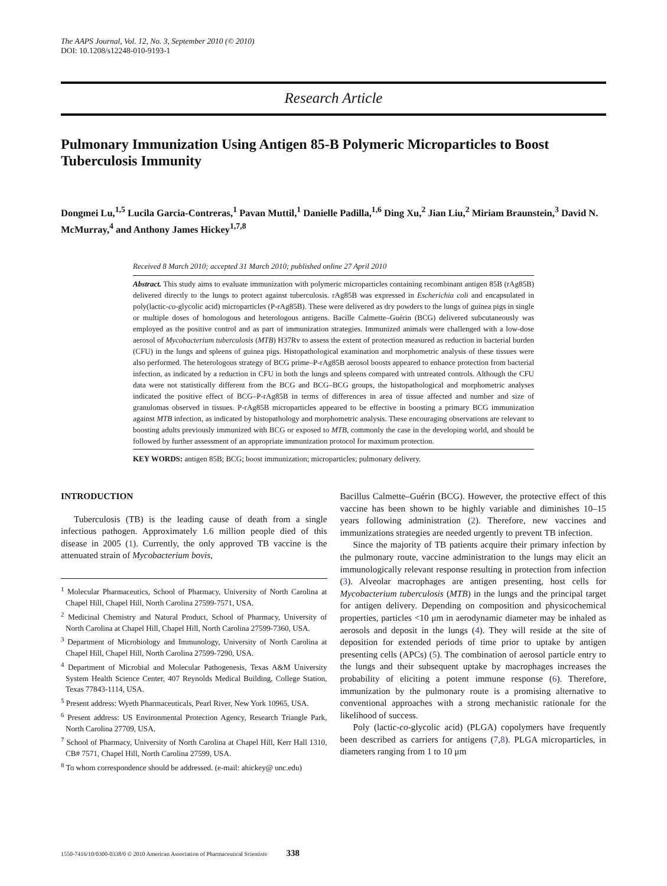The AAPS Journal, Vol. 12, No. 3, September 2010 (© 2010)
DOI: 10.1208/s12248-010-9193-1
Research Article
Pulmonary Immunization Using Antigen 85-B Polymeric Microparticles to Boost Tuberculosis Immunity
Dongmei Lu,<sup>1,5</sup> Lucila Garcia-Contreras,<sup>1</sup> Pavan Muttil,<sup>1</sup> Danielle Padilla,<sup>1,6</sup> Ding Xu,<sup>2</sup> Jian Liu,<sup>2</sup> Miriam Braunstein,<sup>3</sup> David N. McMurray,<sup>4</sup> and Anthony James Hickey<sup>1,7,8</sup>
Received 8 March 2010; accepted 31 March 2010; published online 27 April 2010
Abstract. This study aims to evaluate immunization with polymeric microparticles containing recombinant antigen 85B (rAg85B) delivered directly to the lungs to protect against tuberculosis. rAg85B was expressed in Escherichia coli and encapsulated in poly(lactic-co-glycolic acid) microparticles (P-rAg85B). These were delivered as dry powders to the lungs of guinea pigs in single or multiple doses of homologous and heterologous antigens. Bacille Calmette–Guérin (BCG) delivered subcutaneously was employed as the positive control and as part of immunization strategies. Immunized animals were challenged with a low-dose aerosol of Mycobacterium tuberculosis (MTB) H37Rv to assess the extent of protection measured as reduction in bacterial burden (CFU) in the lungs and spleens of guinea pigs. Histopathological examination and morphometric analysis of these tissues were also performed. The heterologous strategy of BCG prime–P-rAg85B aerosol boosts appeared to enhance protection from bacterial infection, as indicated by a reduction in CFU in both the lungs and spleens compared with untreated controls. Although the CFU data were not statistically different from the BCG and BCG–BCG groups, the histopathological and morphometric analyses indicated the positive effect of BCG–P-rAg85B in terms of differences in area of tissue affected and number and size of granulomas observed in tissues. P-rAg85B microparticles appeared to be effective in boosting a primary BCG immunization against MTB infection, as indicated by histopathology and morphometric analysis. These encouraging observations are relevant to boosting adults previously immunized with BCG or exposed to MTB, commonly the case in the developing world, and should be followed by further assessment of an appropriate immunization protocol for maximum protection.
KEY WORDS: antigen 85B; BCG; boost immunization; microparticles; pulmonary delivery.
INTRODUCTION
Tuberculosis (TB) is the leading cause of death from a single infectious pathogen. Approximately 1.6 million people died of this disease in 2005 (1). Currently, the only approved TB vaccine is the attenuated strain of Mycobacterium bovis,
<sup>1</sup> Molecular Pharmaceutics, School of Pharmacy, University of North Carolina at Chapel Hill, Chapel Hill, North Carolina 27599-7571, USA.
<sup>2</sup> Medicinal Chemistry and Natural Product, School of Pharmacy, University of North Carolina at Chapel Hill, Chapel Hill, North Carolina 27599-7360, USA.
<sup>3</sup> Department of Microbiology and Immunology, University of North Carolina at Chapel Hill, Chapel Hill, North Carolina 27599-7290, USA.
<sup>4</sup> Department of Microbial and Molecular Pathogenesis, Texas A&M University System Health Science Center, 407 Reynolds Medical Building, College Station, Texas 77843-1114, USA.
<sup>5</sup> Present address: Wyeth Pharmaceuticals, Pearl River, New York 10965, USA.
<sup>6</sup> Present address: US Environmental Protection Agency, Research Triangle Park, North Carolina 27709, USA.
<sup>7</sup> School of Pharmacy, University of North Carolina at Chapel Hill, Kerr Hall 1310, CB# 7571, Chapel Hill, North Carolina 27599, USA.
<sup>8</sup> To whom correspondence should be addressed. (e-mail: ahickey@ unc.edu)
Bacillus Calmette–Guérin (BCG). However, the protective effect of this vaccine has been shown to be highly variable and diminishes 10–15 years following administration (2). Therefore, new vaccines and immunizations strategies are needed urgently to prevent TB infection.
Since the majority of TB patients acquire their primary infection by the pulmonary route, vaccine administration to the lungs may elicit an immunologically relevant response resulting in protection from infection (3). Alveolar macrophages are antigen presenting, host cells for Mycobacterium tuberculosis (MTB) in the lungs and the principal target for antigen delivery. Depending on composition and physicochemical properties, particles <10 μm in aerodynamic diameter may be inhaled as aerosols and deposit in the lungs (4). They will reside at the site of deposition for extended periods of time prior to uptake by antigen presenting cells (APCs) (5). The combination of aerosol particle entry to the lungs and their subsequent uptake by macrophages increases the probability of eliciting a potent immune response (6). Therefore, immunization by the pulmonary route is a promising alternative to conventional approaches with a strong mechanistic rationale for the likelihood of success.
Poly (lactic-co-glycolic acid) (PLGA) copolymers have frequently been described as carriers for antigens (7,8). PLGA microparticles, in diameters ranging from 1 to 10 μm
1550-7416/10/0300-0338/0 © 2010 American Association of Pharmaceutical Scientists 338